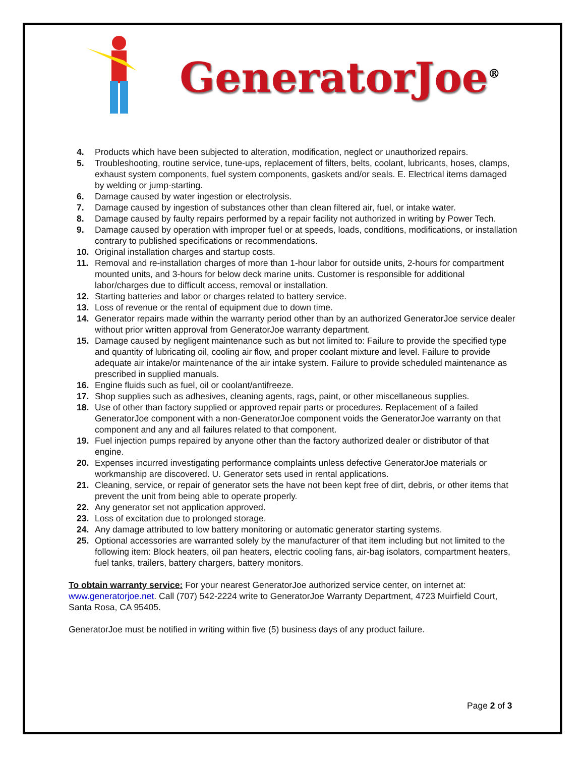GeneratorJoe<sup>®</sup>
4. Products which have been subjected to alteration, modification, neglect or unauthorized repairs.
5. Troubleshooting, routine service, tune-ups, replacement of filters, belts, coolant, lubricants, hoses, clamps, exhaust system components, fuel system components, gaskets and/or seals. E. Electrical items damaged by welding or jump-starting.
6. Damage caused by water ingestion or electrolysis.
7. Damage caused by ingestion of substances other than clean filtered air, fuel, or intake water.
8. Damage caused by faulty repairs performed by a repair facility not authorized in writing by Power Tech.
9. Damage caused by operation with improper fuel or at speeds, loads, conditions, modifications, or installation contrary to published specifications or recommendations.
10. Original installation charges and startup costs.
11. Removal and re-installation charges of more than 1-hour labor for outside units, 2-hours for compartment mounted units, and 3-hours for below deck marine units. Customer is responsible for additional labor/charges due to difficult access, removal or installation.
12. Starting batteries and labor or charges related to battery service.
13. Loss of revenue or the rental of equipment due to down time.
14. Generator repairs made within the warranty period other than by an authorized GeneratorJoe service dealer without prior written approval from GeneratorJoe warranty department.
15. Damage caused by negligent maintenance such as but not limited to: Failure to provide the specified type and quantity of lubricating oil, cooling air flow, and proper coolant mixture and level. Failure to provide adequate air intake/or maintenance of the air intake system. Failure to provide scheduled maintenance as prescribed in supplied manuals.
16. Engine fluids such as fuel, oil or coolant/antifreeze.
17. Shop supplies such as adhesives, cleaning agents, rags, paint, or other miscellaneous supplies.
18. Use of other than factory supplied or approved repair parts or procedures. Replacement of a failed GeneratorJoe component with a non-GeneratorJoe component voids the GeneratorJoe warranty on that component and any and all failures related to that component.
19. Fuel injection pumps repaired by anyone other than the factory authorized dealer or distributor of that engine.
20. Expenses incurred investigating performance complaints unless defective GeneratorJoe materials or workmanship are discovered. U. Generator sets used in rental applications.
21. Cleaning, service, or repair of generator sets the have not been kept free of dirt, debris, or other items that prevent the unit from being able to operate properly.
22. Any generator set not application approved.
23. Loss of excitation due to prolonged storage.
24. Any damage attributed to low battery monitoring or automatic generator starting systems.
25. Optional accessories are warranted solely by the manufacturer of that item including but not limited to the following item: Block heaters, oil pan heaters, electric cooling fans, air-bag isolators, compartment heaters, fuel tanks, trailers, battery chargers, battery monitors.
To obtain warranty service: For your nearest GeneratorJoe authorized service center, on internet at: www.generatorjoe.net. Call (707) 542-2224 write to GeneratorJoe Warranty Department, 4723 Muirfield Court, Santa Rosa, CA 95405.
GeneratorJoe must be notified in writing within five (5) business days of any product failure.
Page 2 of 3